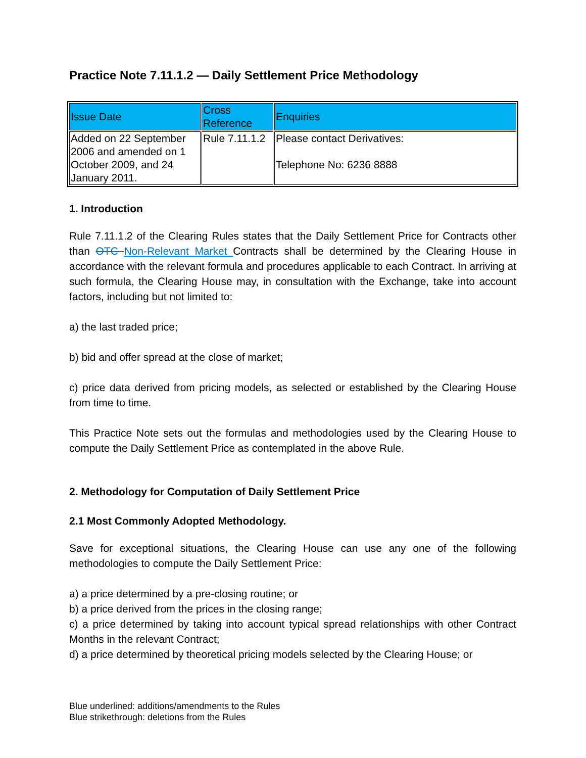Practice Note 7.11.1.2 — Daily Settlement Price Methodology
| Issue Date | Cross Reference | Enquiries |
| --- | --- | --- |
| Added on 22 September 2006 and amended on 1 October 2009, and 24 January 2011. | Rule 7.11.1.2 | Please contact Derivatives: Telephone No: 6236 8888 |
1. Introduction
Rule 7.11.1.2 of the Clearing Rules states that the Daily Settlement Price for Contracts other than OTC Non-Relevant Market Contracts shall be determined by the Clearing House in accordance with the relevant formula and procedures applicable to each Contract. In arriving at such formula, the Clearing House may, in consultation with the Exchange, take into account factors, including but not limited to:
a) the last traded price;
b) bid and offer spread at the close of market;
c) price data derived from pricing models, as selected or established by the Clearing House from time to time.
This Practice Note sets out the formulas and methodologies used by the Clearing House to compute the Daily Settlement Price as contemplated in the above Rule.
2. Methodology for Computation of Daily Settlement Price
2.1 Most Commonly Adopted Methodology.
Save for exceptional situations, the Clearing House can use any one of the following methodologies to compute the Daily Settlement Price:
a) a price determined by a pre-closing routine; or
b) a price derived from the prices in the closing range;
c) a price determined by taking into account typical spread relationships with other Contract Months in the relevant Contract;
d) a price determined by theoretical pricing models selected by the Clearing House; or
Blue underlined: additions/amendments to the Rules
Blue strikethrough: deletions from the Rules